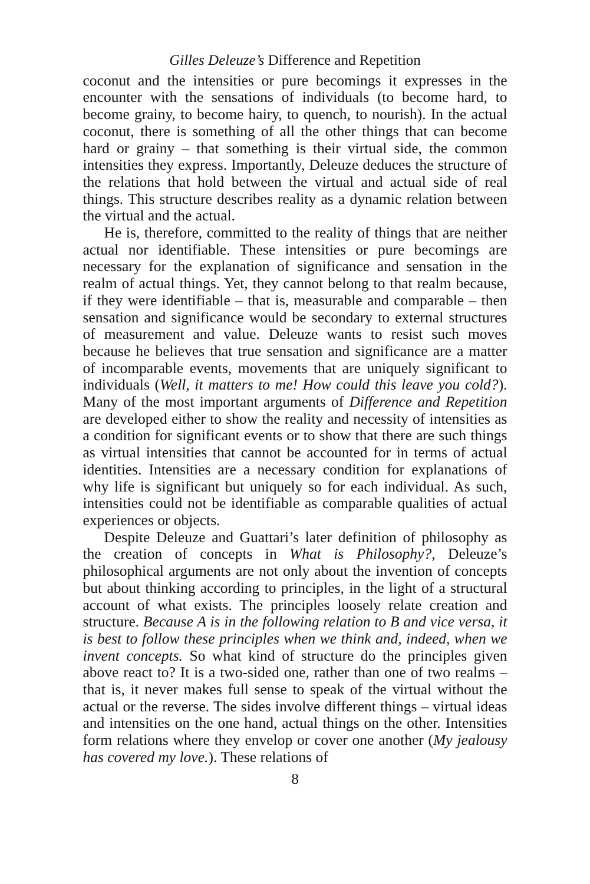Gilles Deleuze’s Difference and Repetition
coconut and the intensities or pure becomings it expresses in the encounter with the sensations of individuals (to become hard, to become grainy, to become hairy, to quench, to nourish). In the actual coconut, there is something of all the other things that can become hard or grainy – that something is their virtual side, the common intensities they express. Importantly, Deleuze deduces the structure of the relations that hold between the virtual and actual side of real things. This structure describes reality as a dynamic relation between the virtual and the actual.
He is, therefore, committed to the reality of things that are neither actual nor identifiable. These intensities or pure becomings are necessary for the explanation of significance and sensation in the realm of actual things. Yet, they cannot belong to that realm because, if they were identifiable – that is, measurable and comparable – then sensation and significance would be secondary to external structures of measurement and value. Deleuze wants to resist such moves because he believes that true sensation and significance are a matter of incomparable events, movements that are uniquely significant to individuals (Well, it matters to me! How could this leave you cold?). Many of the most important arguments of Difference and Repetition are developed either to show the reality and necessity of intensities as a condition for significant events or to show that there are such things as virtual intensities that cannot be accounted for in terms of actual identities. Intensities are a necessary condition for explanations of why life is significant but uniquely so for each individual. As such, intensities could not be identifiable as comparable qualities of actual experiences or objects.
Despite Deleuze and Guattari’s later definition of philosophy as the creation of concepts in What is Philosophy?, Deleuze’s philosophical arguments are not only about the invention of concepts but about thinking according to principles, in the light of a structural account of what exists. The principles loosely relate creation and structure. Because A is in the following relation to B and vice versa, it is best to follow these principles when we think and, indeed, when we invent concepts. So what kind of structure do the principles given above react to? It is a two-sided one, rather than one of two realms – that is, it never makes full sense to speak of the virtual without the actual or the reverse. The sides involve different things – virtual ideas and intensities on the one hand, actual things on the other. Intensities form relations where they envelop or cover one another (My jealousy has covered my love.). These relations of
8